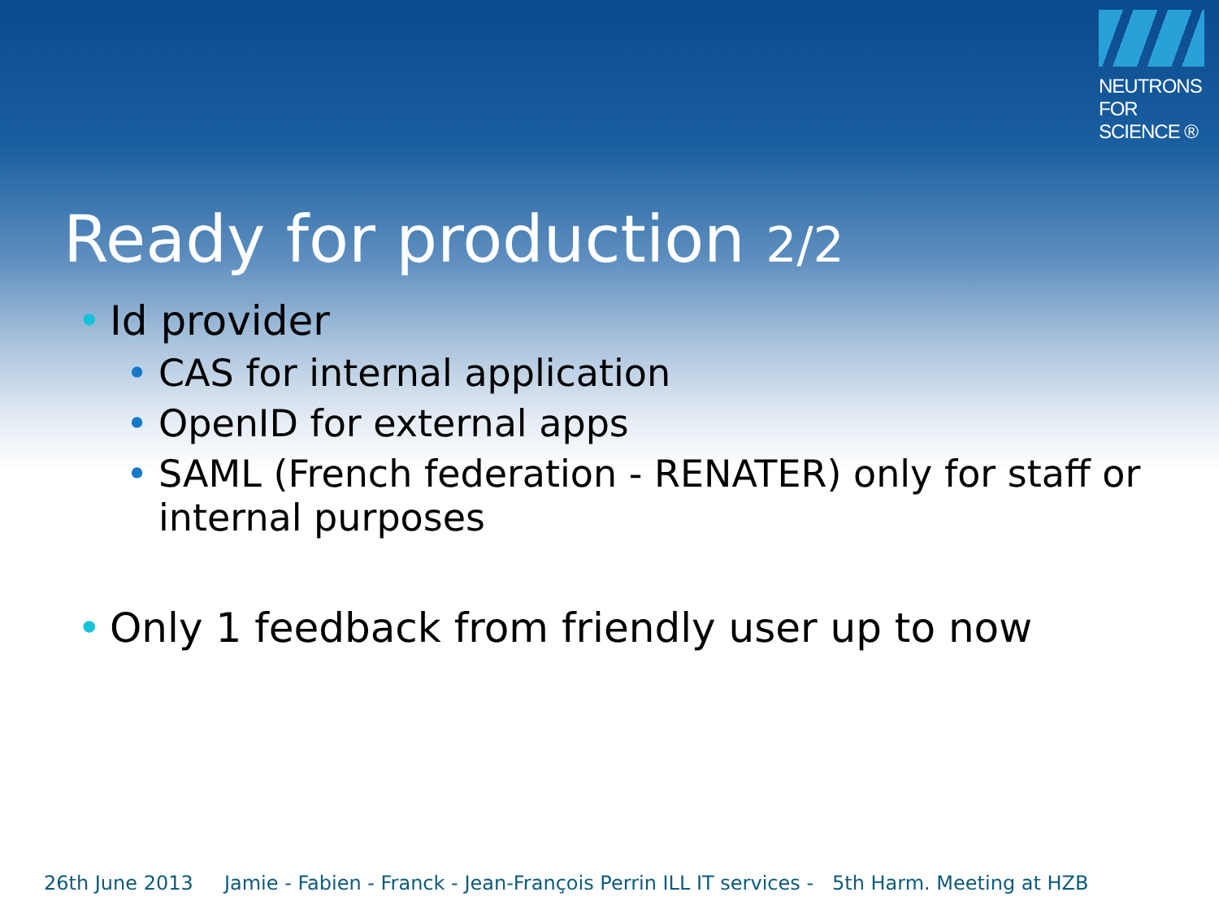NEUTRONS
FOR SCIENCE ®
Ready for production 2/2
• Id provider
• CAS for internal application
• OpenID for external apps
• SAML (French federation - RENATER) only for staff or internal purposes
• Only 1 feedback from friendly user up to now
26th June 2013 Jamie - Fabien - Franck - Jean-François Perrin ILL IT services - 5th Harm. Meeting at HZB